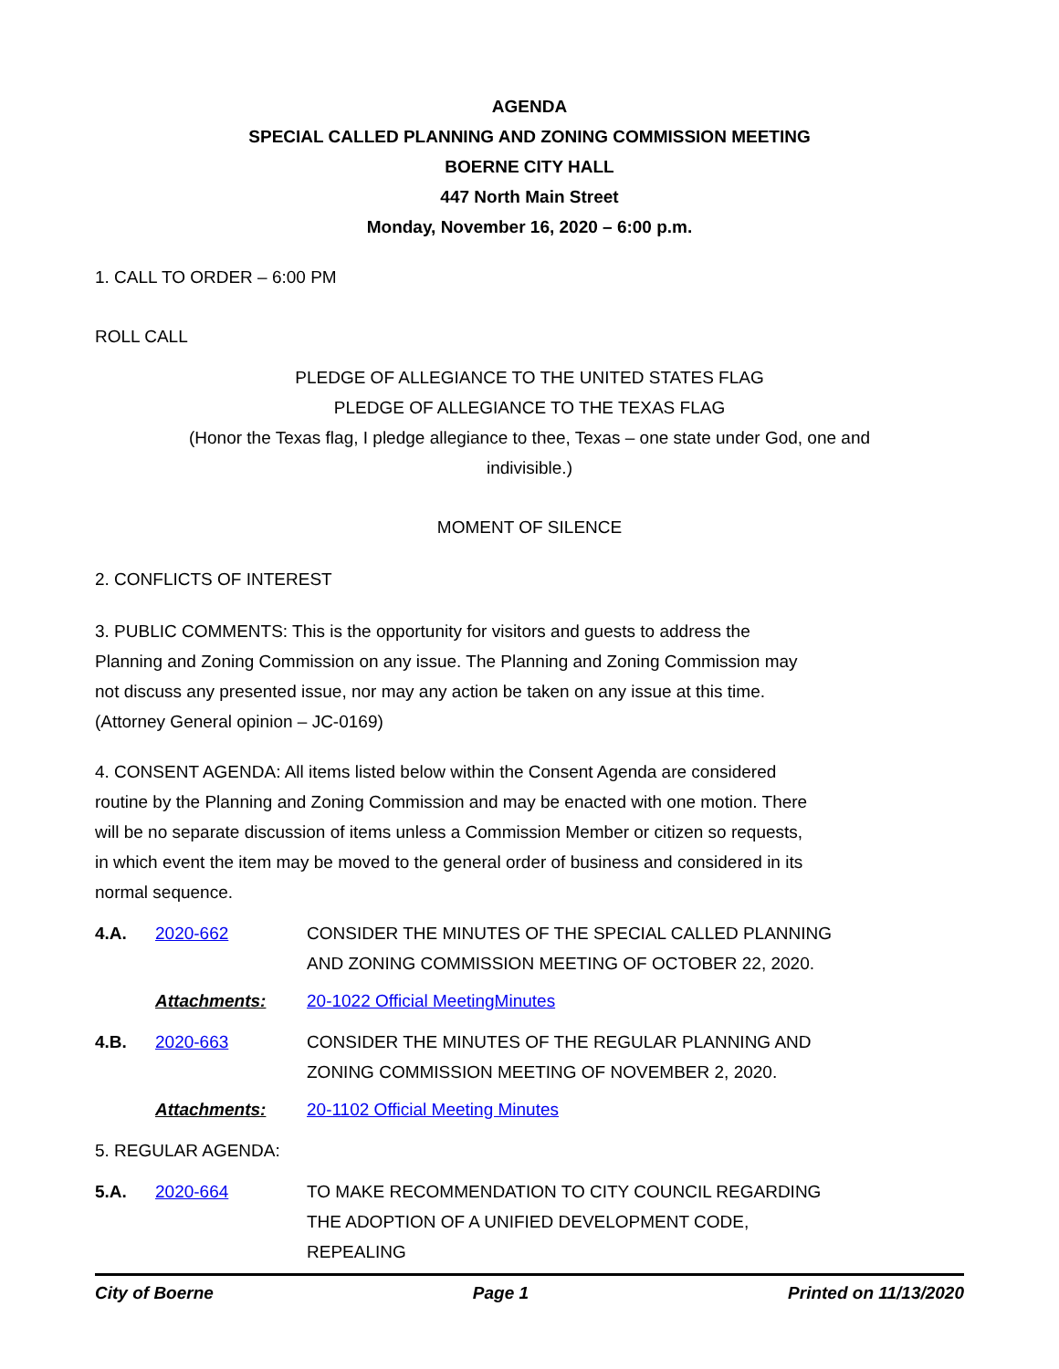AGENDA
SPECIAL CALLED PLANNING AND ZONING COMMISSION MEETING
BOERNE CITY HALL
447 North Main Street
Monday, November 16, 2020 – 6:00 p.m.
1. CALL TO ORDER – 6:00 PM
ROLL CALL
PLEDGE OF ALLEGIANCE TO THE UNITED STATES FLAG
PLEDGE OF ALLEGIANCE TO THE TEXAS FLAG
(Honor the Texas flag, I pledge allegiance to thee, Texas – one state under God, one and indivisible.)
MOMENT OF SILENCE
2. CONFLICTS OF INTEREST
3. PUBLIC COMMENTS: This is the opportunity for visitors and guests to address the Planning and Zoning Commission on any issue. The Planning and Zoning Commission may not discuss any presented issue, nor may any action be taken on any issue at this time. (Attorney General opinion – JC-0169)
4. CONSENT AGENDA: All items listed below within the Consent Agenda are considered routine by the Planning and Zoning Commission and may be enacted with one motion. There will be no separate discussion of items unless a Commission Member or citizen so requests, in which event the item may be moved to the general order of business and considered in its normal sequence.
4.A. 2020-662 CONSIDER THE MINUTES OF THE SPECIAL CALLED PLANNING AND ZONING COMMISSION MEETING OF OCTOBER 22, 2020.
Attachments: 20-1022 Official MeetingMinutes
4.B. 2020-663 CONSIDER THE MINUTES OF THE REGULAR PLANNING AND ZONING COMMISSION MEETING OF NOVEMBER 2, 2020.
Attachments: 20-1102 Official Meeting Minutes
5. REGULAR AGENDA:
5.A. 2020-664 TO MAKE RECOMMENDATION TO CITY COUNCIL REGARDING THE ADOPTION OF A UNIFIED DEVELOPMENT CODE, REPEALING
City of Boerne Page 1 Printed on 11/13/2020